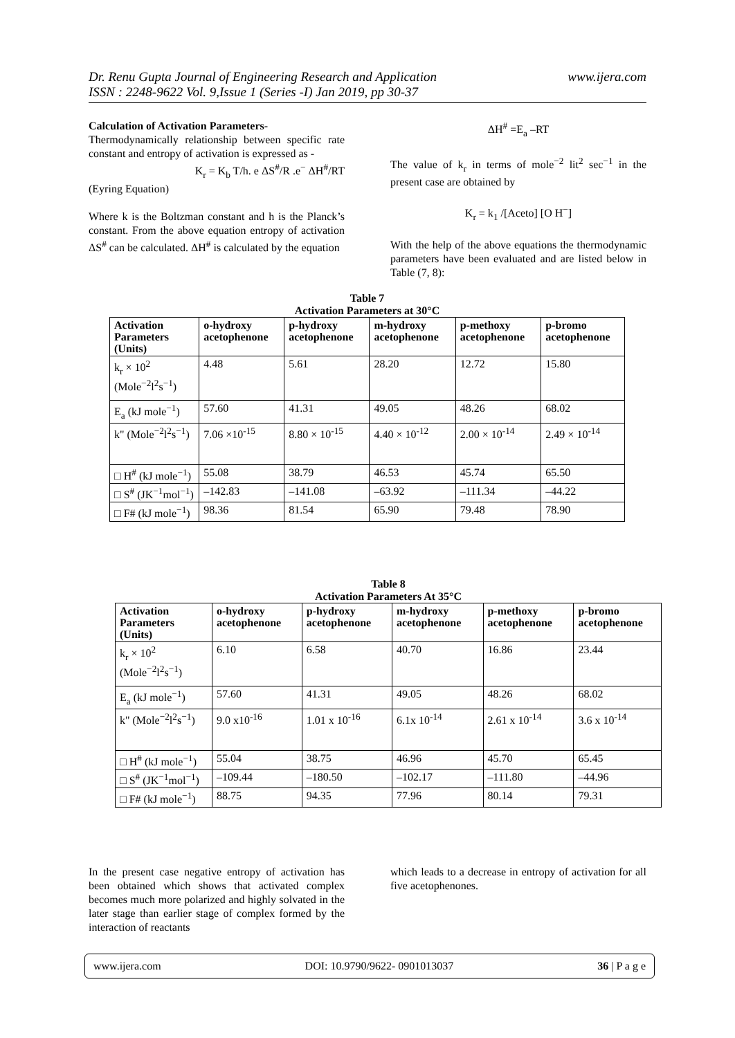www.ijera.com Dr. Renu Gupta Journal of Engineering Research and Application
ISSN : 2248-9622 Vol. 9,Issue 1 (Series -I) Jan 2019, pp 30-37
Calculation of Activation Parameters-
Thermodynamically relationship between specific rate constant and entropy of activation is expressed as -
K<sub>r</sub> = K<sub>b</sub> T/h. e ΔS<sup>#</sup>/R .e<sup>−</sup> ΔH<sup>#</sup>/RT
(Eyring Equation)
Where k is the Boltzman constant and h is the Planck’s constant. From the above equation entropy of activation ΔS<sup>#</sup> can be calculated. ΔH<sup>#</sup> is calculated by the equation
ΔH<sup>#</sup> =E<sub>a</sub> –RT
The value of k<sub>r</sub> in terms of mole<sup>−2</sup> lit<sup>2</sup> sec<sup>−1</sup> in the present case are obtained by
K<sub>r</sub> = k<sub>1</sub> /[Aceto] [O H<sup>−</sup>]
With the help of the above equations the thermodynamic parameters have been evaluated and are listed below in Table (7, 8):
Table 7
Activation Parameters at 30°C
| Activation Parameters (Units) | o-hydroxy acetophenone | p-hydroxy acetophenone | m-hydroxy acetophenone | p-methoxy acetophenone | p-bromo acetophenone |
| --- | --- | --- | --- | --- | --- |
| k<sub>r</sub> × 10<sup>2</sup> (Mole<sup>−2</sup>l<sup>2</sup>s<sup>−1</sup>) | 4.48 | 5.61 | 28.20 | 12.72 | 15.80 |
| E<sub>a</sub> (kJ mole<sup>−1</sup>) | 57.60 | 41.31 | 49.05 | 48.26 | 68.02 |
| k" (Mole<sup>−2</sup>l<sup>2</sup>s<sup>−1</sup>) | 7.06 ×10<sup>-15</sup> | 8.80 × 10<sup>-15</sup> | 4.40 × 10<sup>-12</sup> | 2.00 × 10<sup>-14</sup> | 2.49 × 10<sup>-14</sup> |
| □ H<sup>#</sup> (kJ mole<sup>−1</sup>) | 55.08 | 38.79 | 46.53 | 45.74 | 65.50 |
| □ S<sup>#</sup> (JK<sup>−1</sup>mol<sup>−1</sup>) | –142.83 | –141.08 | –63.92 | –111.34 | –44.22 |
| □ F# (kJ mole<sup>−1</sup>) | 98.36 | 81.54 | 65.90 | 79.48 | 78.90 |
Table 8
Activation Parameters At 35°C
| Activation Parameters (Units) | o-hydroxy acetophenone | p-hydroxy acetophenone | m-hydroxy acetophenone | p-methoxy acetophenone | p-bromo acetophenone |
| --- | --- | --- | --- | --- | --- |
| k<sub>r</sub> × 10<sup>2</sup> (Mole<sup>−2</sup>l<sup>2</sup>s<sup>−1</sup>) | 6.10 | 6.58 | 40.70 | 16.86 | 23.44 |
| E<sub>a</sub> (kJ mole<sup>−1</sup>) | 57.60 | 41.31 | 49.05 | 48.26 | 68.02 |
| k" (Mole<sup>−2</sup>l<sup>2</sup>s<sup>−1</sup>) | 9.0 x10<sup>-16</sup> | 1.01 x 10<sup>-16</sup> | 6.1x 10<sup>-14</sup> | 2.61 x 10<sup>-14</sup> | 3.6 x 10<sup>-14</sup> |
| □ H<sup>#</sup> (kJ mole<sup>−1</sup>) | 55.04 | 38.75 | 46.96 | 45.70 | 65.45 |
| □ S<sup>#</sup> (JK<sup>−1</sup>mol<sup>−1</sup>) | –109.44 | –180.50 | –102.17 | –111.80 | –44.96 |
| □ F# (kJ mole<sup>−1</sup>) | 88.75 | 94.35 | 77.96 | 80.14 | 79.31 |
In the present case negative entropy of activation has been obtained which shows that activated complex becomes much more polarized and highly solvated in the later stage than earlier stage of complex formed by the interaction of reactants
which leads to a decrease in entropy of activation for all five acetophenones.
www.ijera.com DOI: 10.9790/9622- 0901013037 36 | P a g e